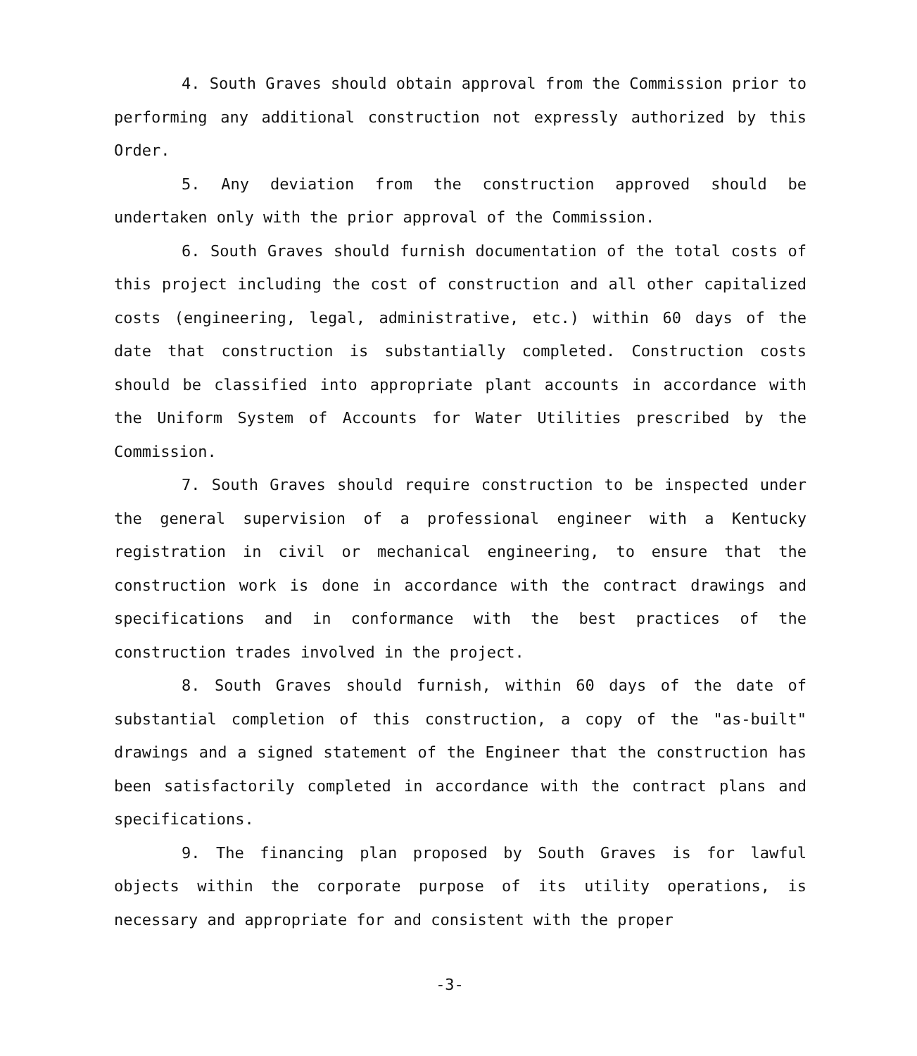4. South Graves should obtain approval from the Commission prior to performing any additional construction not expressly authorized by this Order.
5. Any deviation from the construction approved should be undertaken only with the prior approval of the Commission.
6. South Graves should furnish documentation of the total costs of this project including the cost of construction and all other capitalized costs (engineering, legal, administrative, etc.) within 60 days of the date that construction is substantially completed. Construction costs should be classified into appropriate plant accounts in accordance with the Uniform System of Accounts for Water Utilities prescribed by the Commission.
7. South Graves should require construction to be inspected under the general supervision of a professional engineer with a Kentucky registration in civil or mechanical engineering, to ensure that the construction work is done in accordance with the contract drawings and specifications and in conformance with the best practices of the construction trades involved in the project.
8. South Graves should furnish, within 60 days of the date of substantial completion of this construction, a copy of the "as-built" drawings and a signed statement of the Engineer that the construction has been satisfactorily completed in accordance with the contract plans and specifications.
9. The financing plan proposed by South Graves is for lawful objects within the corporate purpose of its utility operations, is necessary and appropriate for and consistent with the proper
-3-